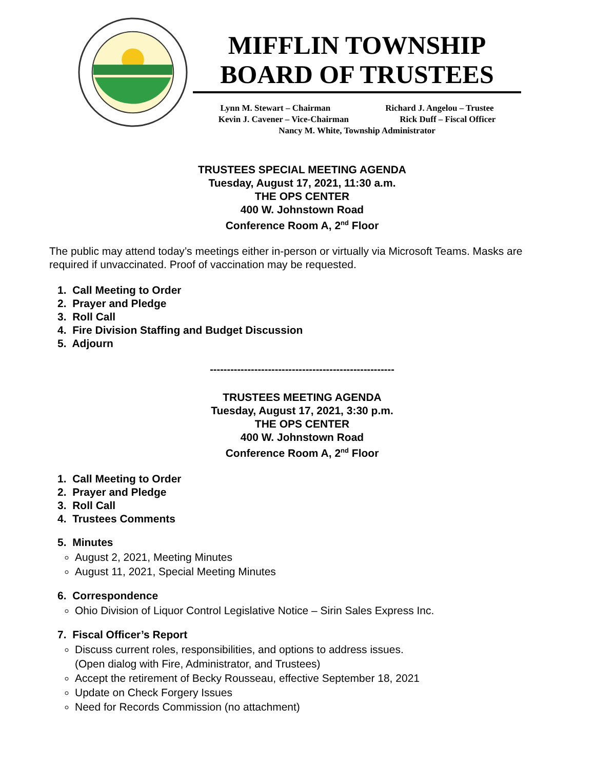MIFFLIN TOWNSHIP
BOARD OF TRUSTEES
Lynn M. Stewart – Chairman Richard J. Angelou – Trustee
Kevin J. Cavener – Vice-Chairman Rick Duff – Fiscal Officer
Nancy M. White, Township Administrator
TRUSTEES SPECIAL MEETING AGENDA
Tuesday, August 17, 2021, 11:30 a.m.
THE OPS CENTER
400 W. Johnstown Road
Conference Room A, 2<sup>nd</sup> Floor
The public may attend today’s meetings either in-person or virtually via Microsoft Teams. Masks are required if unvaccinated. Proof of vaccination may be requested.
1. Call Meeting to Order
2. Prayer and Pledge
3. Roll Call
4. Fire Division Staffing and Budget Discussion
5. Adjourn
------------------------------------------------------
TRUSTEES MEETING AGENDA
Tuesday, August 17, 2021, 3:30 p.m.
THE OPS CENTER
400 W. Johnstown Road
Conference Room A, 2<sup>nd</sup> Floor
1. Call Meeting to Order
2. Prayer and Pledge
3. Roll Call
4. Trustees Comments
5. Minutes
August 2, 2021, Meeting Minutes
August 11, 2021, Special Meeting Minutes
6. Correspondence
Ohio Division of Liquor Control Legislative Notice – Sirin Sales Express Inc.
7. Fiscal Officer’s Report
Discuss current roles, responsibilities, and options to address issues.
(Open dialog with Fire, Administrator, and Trustees)
Accept the retirement of Becky Rousseau, effective September 18, 2021
Update on Check Forgery Issues
Need for Records Commission (no attachment)